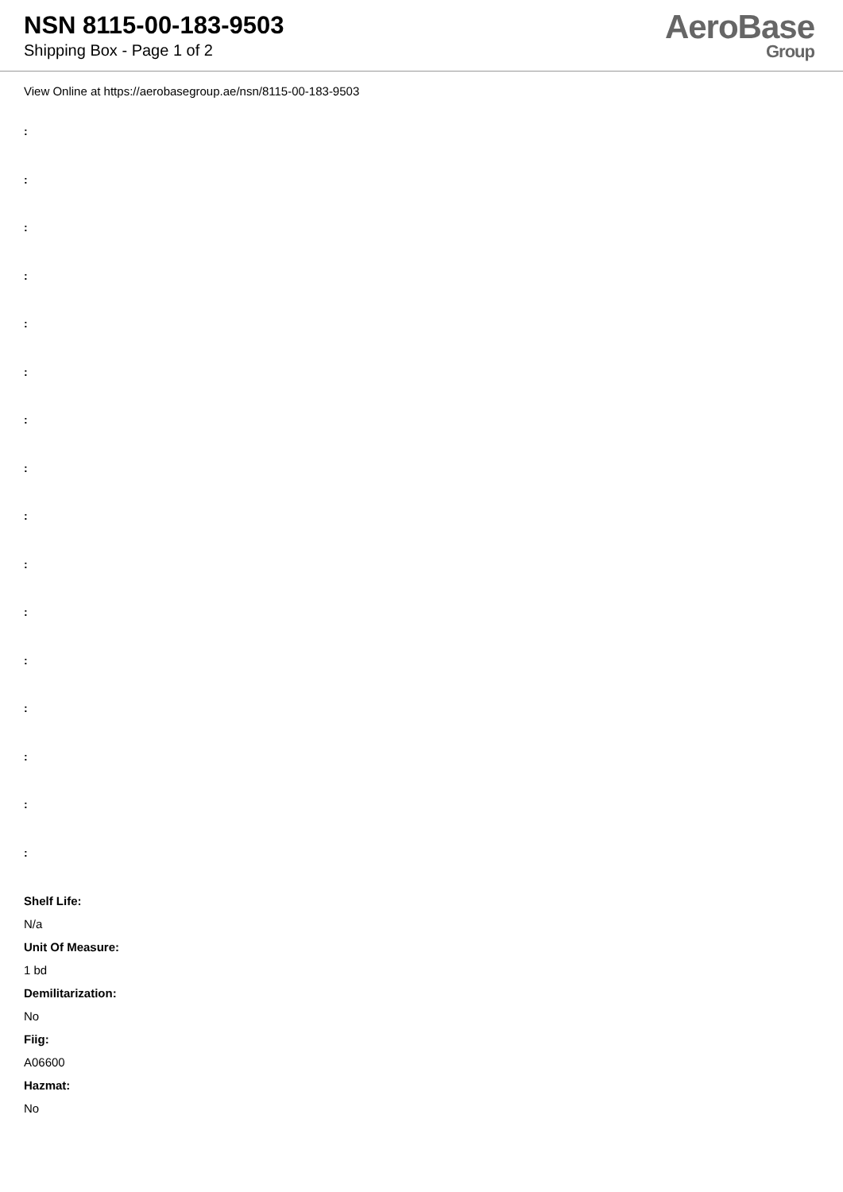NSN 8115-00-183-9503
Shipping Box - Page 1 of 2
AeroBase
Group
View Online at https://aerobasegroup.ae/nsn/8115-00-183-9503
:
:
:
:
:
:
:
:
:
:
:
:
:
:
:
:
Shelf Life:
N/a
Unit Of Measure:
1 bd
Demilitarization:
No
Fiig:
A06600
Hazmat:
No